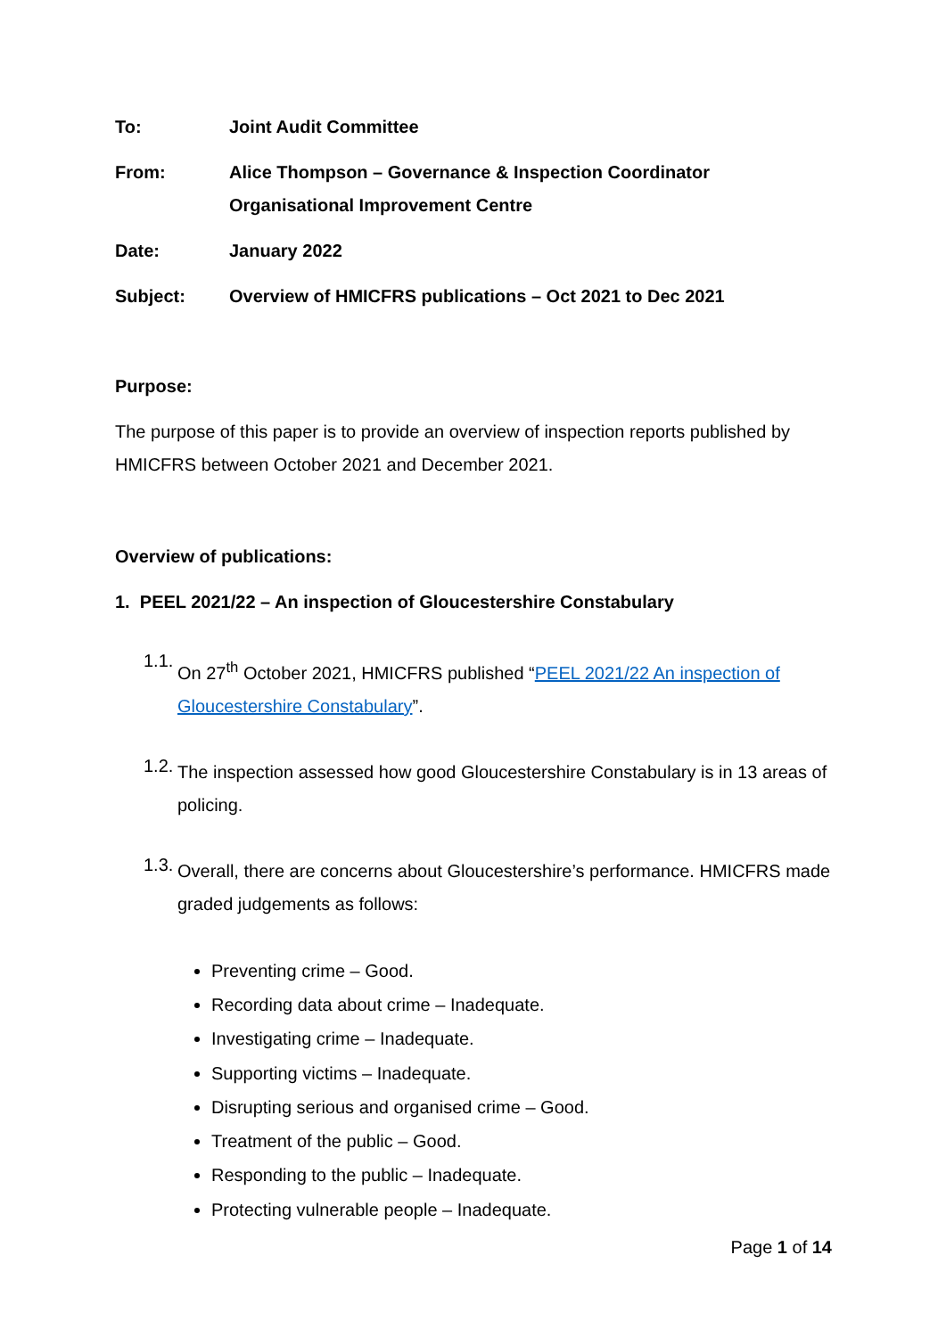To: Joint Audit Committee
From: Alice Thompson – Governance & Inspection Coordinator
Organisational Improvement Centre
Date: January 2022
Subject: Overview of HMICFRS publications – Oct 2021 to Dec 2021
Purpose:
The purpose of this paper is to provide an overview of inspection reports published by HMICFRS between October 2021 and December 2021.
Overview of publications:
1. PEEL 2021/22 – An inspection of Gloucestershire Constabulary
1.1.
On 27<sup>th</sup> October 2021, HMICFRS published “PEEL 2021/22 An inspection of Gloucestershire Constabulary”.
1.2.
The inspection assessed how good Gloucestershire Constabulary is in 13 areas of policing.
1.3.
Overall, there are concerns about Gloucestershire’s performance. HMICFRS made graded judgements as follows:
Preventing crime – Good.
Recording data about crime – Inadequate.
Investigating crime – Inadequate.
Supporting victims – Inadequate.
Disrupting serious and organised crime – Good.
Treatment of the public – Good.
Responding to the public – Inadequate.
Protecting vulnerable people – Inadequate.
Page 1 of 14